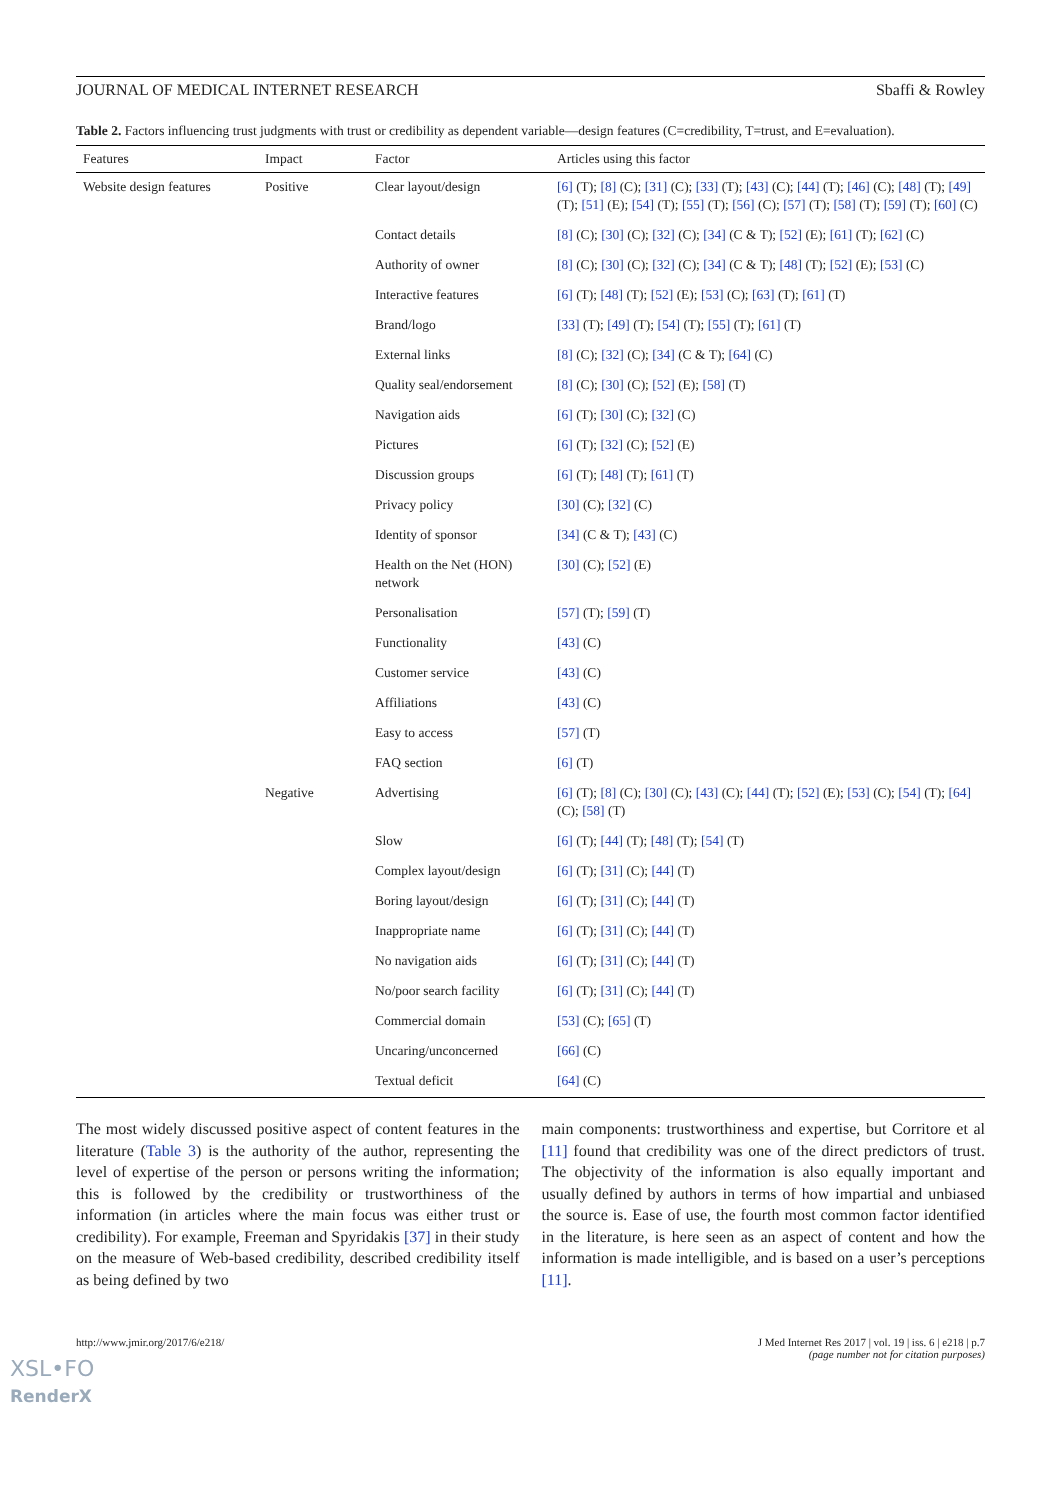JOURNAL OF MEDICAL INTERNET RESEARCH Sbaffi & Rowley
Table 2. Factors influencing trust judgments with trust or credibility as dependent variable—design features (C=credibility, T=trust, and E=evaluation).
| Features | Impact | Factor | Articles using this factor |
| --- | --- | --- | --- |
| Website design features | Positive | Clear layout/design | [6] (T); [8] (C); [31] (C); [33] (T); [43] (C); [44] (T); [46] (C); [48] (T); [49] (T); [51] (E); [54] (T); [55] (T); [56] (C); [57] (T); [58] (T); [59] (T); [60] (C) |
| | | Contact details | [8] (C); [30] (C); [32] (C); [34] (C & T); [52] (E); [61] (T); [62] (C) |
| | | Authority of owner | [8] (C); [30] (C); [32] (C); [34] (C & T); [48] (T); [52] (E); [53] (C) |
| | | Interactive features | [6] (T); [48] (T); [52] (E); [53] (C); [63] (T); [61] (T) |
| | | Brand/logo | [33] (T); [49] (T); [54] (T); [55] (T); [61] (T) |
| | | External links | [8] (C); [32] (C); [34] (C & T); [64] (C) |
| | | Quality seal/endorsement | [8] (C); [30] (C); [52] (E); [58] (T) |
| | | Navigation aids | [6] (T); [30] (C); [32] (C) |
| | | Pictures | [6] (T); [32] (C); [52] (E) |
| | | Discussion groups | [6] (T); [48] (T); [61] (T) |
| | | Privacy policy | [30] (C); [32] (C) |
| | | Identity of sponsor | [34] (C & T); [43] (C) |
| | | Health on the Net (HON) network | [30] (C); [52] (E) |
| | | Personalisation | [57] (T); [59] (T) |
| | | Functionality | [43] (C) |
| | | Customer service | [43] (C) |
| | | Affiliations | [43] (C) |
| | | Easy to access | [57] (T) |
| | | FAQ section | [6] (T) |
| | Negative | Advertising | [6] (T); [8] (C); [30] (C); [43] (C); [44] (T); [52] (E); [53] (C); [54] (T); [64] (C); [58] (T) |
| | | Slow | [6] (T); [44] (T); [48] (T); [54] (T) |
| | | Complex layout/design | [6] (T); [31] (C); [44] (T) |
| | | Boring layout/design | [6] (T); [31] (C); [44] (T) |
| | | Inappropriate name | [6] (T); [31] (C); [44] (T) |
| | | No navigation aids | [6] (T); [31] (C); [44] (T) |
| | | No/poor search facility | [6] (T); [31] (C); [44] (T) |
| | | Commercial domain | [53] (C); [65] (T) |
| | | Uncaring/unconcerned | [66] (C) |
| | | Textual deficit | [64] (C) |
The most widely discussed positive aspect of content features in the literature (Table 3) is the authority of the author, representing the level of expertise of the person or persons writing the information; this is followed by the credibility or trustworthiness of the information (in articles where the main focus was either trust or credibility). For example, Freeman and Spyridakis [37] in their study on the measure of Web-based credibility, described credibility itself as being defined by two
main components: trustworthiness and expertise, but Corritore et al [11] found that credibility was one of the direct predictors of trust. The objectivity of the information is also equally important and usually defined by authors in terms of how impartial and unbiased the source is. Ease of use, the fourth most common factor identified in the literature, is here seen as an aspect of content and how the information is made intelligible, and is based on a user’s perceptions [11].
http://www.jmir.org/2017/6/e218/ J Med Internet Res 2017 | vol. 19 | iss. 6 | e218 | p.7
(page number not for citation purposes)
XSL•FO
RenderX